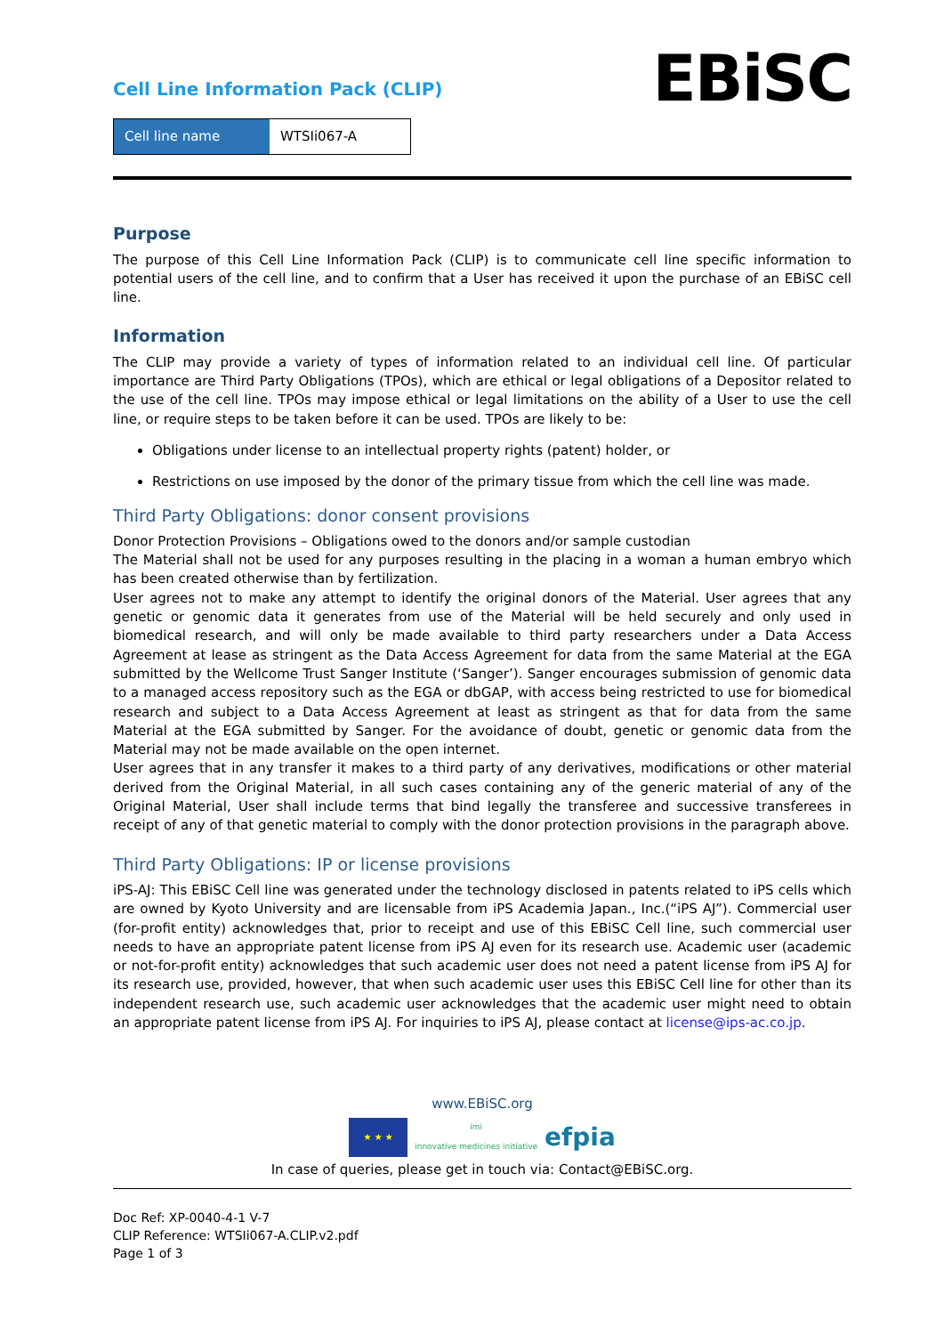Cell Line Information Pack (CLIP)
Cell line name WTSIi067-A
EBiSC
Purpose
The purpose of this Cell Line Information Pack (CLIP) is to communicate cell line specific information to potential users of the cell line, and to confirm that a User has received it upon the purchase of an EBiSC cell line.
Information
The CLIP may provide a variety of types of information related to an individual cell line. Of particular importance are Third Party Obligations (TPOs), which are ethical or legal obligations of a Depositor related to the use of the cell line. TPOs may impose ethical or legal limitations on the ability of a User to use the cell line, or require steps to be taken before it can be used. TPOs are likely to be:
Obligations under license to an intellectual property rights (patent) holder, or
Restrictions on use imposed by the donor of the primary tissue from which the cell line was made.
Third Party Obligations: donor consent provisions
Donor Protection Provisions – Obligations owed to the donors and/or sample custodian
The Material shall not be used for any purposes resulting in the placing in a woman a human embryo which has been created otherwise than by fertilization.
User agrees not to make any attempt to identify the original donors of the Material. User agrees that any genetic or genomic data it generates from use of the Material will be held securely and only used in biomedical research, and will only be made available to third party researchers under a Data Access Agreement at lease as stringent as the Data Access Agreement for data from the same Material at the EGA submitted by the Wellcome Trust Sanger Institute (‘Sanger’). Sanger encourages submission of genomic data to a managed access repository such as the EGA or dbGAP, with access being restricted to use for biomedical research and subject to a Data Access Agreement at least as stringent as that for data from the same Material at the EGA submitted by Sanger. For the avoidance of doubt, genetic or genomic data from the Material may not be made available on the open internet.
User agrees that in any transfer it makes to a third party of any derivatives, modifications or other material derived from the Original Material, in all such cases containing any of the generic material of any of the Original Material, User shall include terms that bind legally the transferee and successive transferees in receipt of any of that genetic material to comply with the donor protection provisions in the paragraph above.
Third Party Obligations: IP or license provisions
iPS-AJ: This EBiSC Cell line was generated under the technology disclosed in patents related to iPS cells which are owned by Kyoto University and are licensable from iPS Academia Japan., Inc.(“iPS AJ”). Commercial user (for-profit entity) acknowledges that, prior to receipt and use of this EBiSC Cell line, such commercial user needs to have an appropriate patent license from iPS AJ even for its research use. Academic user (academic or not-for-profit entity) acknowledges that such academic user does not need a patent license from iPS AJ for its research use, provided, however, that when such academic user uses this EBiSC Cell line for other than its independent research use, such academic user acknowledges that the academic user might need to obtain an appropriate patent license from iPS AJ. For inquiries to iPS AJ, please contact at license@ips-ac.co.jp.
www.EBiSC.org
★ ★ ★
imi
innovative medicines initiative
efpia
In case of queries, please get in touch via: Contact@EBiSC.org.
Doc Ref: XP-0040-4-1 V-7
CLIP Reference: WTSIi067-A.CLIP.v2.pdf
Page 1 of 3